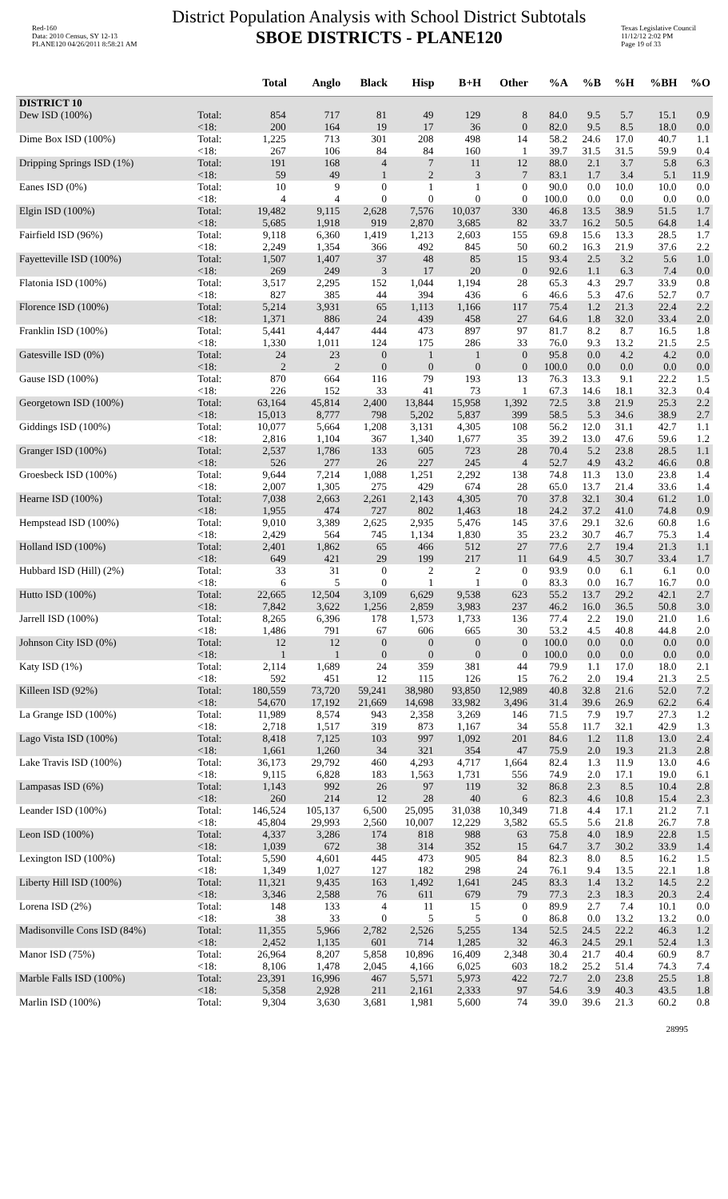Red-160
Data: 2010 Census, SY 12-13
PLANE120 04/26/2011 8:58:21 AM
District Population Analysis with School District Subtotals
SBOE DISTRICTS - PLANE120
Texas Legislative Council
11/12/12 2:02 PM
Page 19 of 33
| | | Total | Anglo | Black | Hisp | B+H | Other | %A | %B | %H | %BH | %O |
| --- | --- | --- | --- | --- | --- | --- | --- | --- | --- | --- | --- | --- |
| DISTRICT 10 | | | | | | | | | | | | |
| Dew ISD (100%) | Total: | 854 | 717 | 81 | 49 | 129 | 8 | 84.0 | 9.5 | 5.7 | 15.1 | 0.9 |
| | <18: | 200 | 164 | 19 | 17 | 36 | 0 | 82.0 | 9.5 | 8.5 | 18.0 | 0.0 |
| Dime Box ISD (100%) | Total: | 1,225 | 713 | 301 | 208 | 498 | 14 | 58.2 | 24.6 | 17.0 | 40.7 | 1.1 |
| | <18: | 267 | 106 | 84 | 84 | 160 | 1 | 39.7 | 31.5 | 31.5 | 59.9 | 0.4 |
| Dripping Springs ISD (1%) | Total: | 191 | 168 | 4 | 7 | 11 | 12 | 88.0 | 2.1 | 3.7 | 5.8 | 6.3 |
| | <18: | 59 | 49 | 1 | 2 | 3 | 7 | 83.1 | 1.7 | 3.4 | 5.1 | 11.9 |
| Eanes ISD (0%) | Total: | 10 | 9 | 0 | 1 | 1 | 0 | 90.0 | 0.0 | 10.0 | 10.0 | 0.0 |
| | <18: | 4 | 4 | 0 | 0 | 0 | 0 | 100.0 | 0.0 | 0.0 | 0.0 | 0.0 |
| Elgin ISD (100%) | Total: | 19,482 | 9,115 | 2,628 | 7,576 | 10,037 | 330 | 46.8 | 13.5 | 38.9 | 51.5 | 1.7 |
| | <18: | 5,685 | 1,918 | 919 | 2,870 | 3,685 | 82 | 33.7 | 16.2 | 50.5 | 64.8 | 1.4 |
| Fairfield ISD (96%) | Total: | 9,118 | 6,360 | 1,419 | 1,213 | 2,603 | 155 | 69.8 | 15.6 | 13.3 | 28.5 | 1.7 |
| | <18: | 2,249 | 1,354 | 366 | 492 | 845 | 50 | 60.2 | 16.3 | 21.9 | 37.6 | 2.2 |
| Fayetteville ISD (100%) | Total: | 1,507 | 1,407 | 37 | 48 | 85 | 15 | 93.4 | 2.5 | 3.2 | 5.6 | 1.0 |
| | <18: | 269 | 249 | 3 | 17 | 20 | 0 | 92.6 | 1.1 | 6.3 | 7.4 | 0.0 |
| Flatonia ISD (100%) | Total: | 3,517 | 2,295 | 152 | 1,044 | 1,194 | 28 | 65.3 | 4.3 | 29.7 | 33.9 | 0.8 |
| | <18: | 827 | 385 | 44 | 394 | 436 | 6 | 46.6 | 5.3 | 47.6 | 52.7 | 0.7 |
| Florence ISD (100%) | Total: | 5,214 | 3,931 | 65 | 1,113 | 1,166 | 117 | 75.4 | 1.2 | 21.3 | 22.4 | 2.2 |
| | <18: | 1,371 | 886 | 24 | 439 | 458 | 27 | 64.6 | 1.8 | 32.0 | 33.4 | 2.0 |
| Franklin ISD (100%) | Total: | 5,441 | 4,447 | 444 | 473 | 897 | 97 | 81.7 | 8.2 | 8.7 | 16.5 | 1.8 |
| | <18: | 1,330 | 1,011 | 124 | 175 | 286 | 33 | 76.0 | 9.3 | 13.2 | 21.5 | 2.5 |
| Gatesville ISD (0%) | Total: | 24 | 23 | 0 | 1 | 1 | 0 | 95.8 | 0.0 | 4.2 | 4.2 | 0.0 |
| | <18: | 2 | 2 | 0 | 0 | 0 | 0 | 100.0 | 0.0 | 0.0 | 0.0 | 0.0 |
| Gause ISD (100%) | Total: | 870 | 664 | 116 | 79 | 193 | 13 | 76.3 | 13.3 | 9.1 | 22.2 | 1.5 |
| | <18: | 226 | 152 | 33 | 41 | 73 | 1 | 67.3 | 14.6 | 18.1 | 32.3 | 0.4 |
| Georgetown ISD (100%) | Total: | 63,164 | 45,814 | 2,400 | 13,844 | 15,958 | 1,392 | 72.5 | 3.8 | 21.9 | 25.3 | 2.2 |
| | <18: | 15,013 | 8,777 | 798 | 5,202 | 5,837 | 399 | 58.5 | 5.3 | 34.6 | 38.9 | 2.7 |
| Giddings ISD (100%) | Total: | 10,077 | 5,664 | 1,208 | 3,131 | 4,305 | 108 | 56.2 | 12.0 | 31.1 | 42.7 | 1.1 |
| | <18: | 2,816 | 1,104 | 367 | 1,340 | 1,677 | 35 | 39.2 | 13.0 | 47.6 | 59.6 | 1.2 |
| Granger ISD (100%) | Total: | 2,537 | 1,786 | 133 | 605 | 723 | 28 | 70.4 | 5.2 | 23.8 | 28.5 | 1.1 |
| | <18: | 526 | 277 | 26 | 227 | 245 | 4 | 52.7 | 4.9 | 43.2 | 46.6 | 0.8 |
| Groesbeck ISD (100%) | Total: | 9,644 | 7,214 | 1,088 | 1,251 | 2,292 | 138 | 74.8 | 11.3 | 13.0 | 23.8 | 1.4 |
| | <18: | 2,007 | 1,305 | 275 | 429 | 674 | 28 | 65.0 | 13.7 | 21.4 | 33.6 | 1.4 |
| Hearne ISD (100%) | Total: | 7,038 | 2,663 | 2,261 | 2,143 | 4,305 | 70 | 37.8 | 32.1 | 30.4 | 61.2 | 1.0 |
| | <18: | 1,955 | 474 | 727 | 802 | 1,463 | 18 | 24.2 | 37.2 | 41.0 | 74.8 | 0.9 |
| Hempstead ISD (100%) | Total: | 9,010 | 3,389 | 2,625 | 2,935 | 5,476 | 145 | 37.6 | 29.1 | 32.6 | 60.8 | 1.6 |
| | <18: | 2,429 | 564 | 745 | 1,134 | 1,830 | 35 | 23.2 | 30.7 | 46.7 | 75.3 | 1.4 |
| Holland ISD (100%) | Total: | 2,401 | 1,862 | 65 | 466 | 512 | 27 | 77.6 | 2.7 | 19.4 | 21.3 | 1.1 |
| | <18: | 649 | 421 | 29 | 199 | 217 | 11 | 64.9 | 4.5 | 30.7 | 33.4 | 1.7 |
| Hubbard ISD (Hill) (2%) | Total: | 33 | 31 | 0 | 2 | 2 | 0 | 93.9 | 0.0 | 6.1 | 6.1 | 0.0 |
| | <18: | 6 | 5 | 0 | 1 | 1 | 0 | 83.3 | 0.0 | 16.7 | 16.7 | 0.0 |
| Hutto ISD (100%) | Total: | 22,665 | 12,504 | 3,109 | 6,629 | 9,538 | 623 | 55.2 | 13.7 | 29.2 | 42.1 | 2.7 |
| | <18: | 7,842 | 3,622 | 1,256 | 2,859 | 3,983 | 237 | 46.2 | 16.0 | 36.5 | 50.8 | 3.0 |
| Jarrell ISD (100%) | Total: | 8,265 | 6,396 | 178 | 1,573 | 1,733 | 136 | 77.4 | 2.2 | 19.0 | 21.0 | 1.6 |
| | <18: | 1,486 | 791 | 67 | 606 | 665 | 30 | 53.2 | 4.5 | 40.8 | 44.8 | 2.0 |
| Johnson City ISD (0%) | Total: | 12 | 12 | 0 | 0 | 0 | 0 | 100.0 | 0.0 | 0.0 | 0.0 | 0.0 |
| | <18: | 1 | 1 | 0 | 0 | 0 | 0 | 100.0 | 0.0 | 0.0 | 0.0 | 0.0 |
| Katy ISD (1%) | Total: | 2,114 | 1,689 | 24 | 359 | 381 | 44 | 79.9 | 1.1 | 17.0 | 18.0 | 2.1 |
| | <18: | 592 | 451 | 12 | 115 | 126 | 15 | 76.2 | 2.0 | 19.4 | 21.3 | 2.5 |
| Killeen ISD (92%) | Total: | 180,559 | 73,720 | 59,241 | 38,980 | 93,850 | 12,989 | 40.8 | 32.8 | 21.6 | 52.0 | 7.2 |
| | <18: | 54,670 | 17,192 | 21,669 | 14,698 | 33,982 | 3,496 | 31.4 | 39.6 | 26.9 | 62.2 | 6.4 |
| La Grange ISD (100%) | Total: | 11,989 | 8,574 | 943 | 2,358 | 3,269 | 146 | 71.5 | 7.9 | 19.7 | 27.3 | 1.2 |
| | <18: | 2,718 | 1,517 | 319 | 873 | 1,167 | 34 | 55.8 | 11.7 | 32.1 | 42.9 | 1.3 |
| Lago Vista ISD (100%) | Total: | 8,418 | 7,125 | 103 | 997 | 1,092 | 201 | 84.6 | 1.2 | 11.8 | 13.0 | 2.4 |
| | <18: | 1,661 | 1,260 | 34 | 321 | 354 | 47 | 75.9 | 2.0 | 19.3 | 21.3 | 2.8 |
| Lake Travis ISD (100%) | Total: | 36,173 | 29,792 | 460 | 4,293 | 4,717 | 1,664 | 82.4 | 1.3 | 11.9 | 13.0 | 4.6 |
| | <18: | 9,115 | 6,828 | 183 | 1,563 | 1,731 | 556 | 74.9 | 2.0 | 17.1 | 19.0 | 6.1 |
| Lampasas ISD (6%) | Total: | 1,143 | 992 | 26 | 97 | 119 | 32 | 86.8 | 2.3 | 8.5 | 10.4 | 2.8 |
| | <18: | 260 | 214 | 12 | 28 | 40 | 6 | 82.3 | 4.6 | 10.8 | 15.4 | 2.3 |
| Leander ISD (100%) | Total: | 146,524 | 105,137 | 6,500 | 25,095 | 31,038 | 10,349 | 71.8 | 4.4 | 17.1 | 21.2 | 7.1 |
| | <18: | 45,804 | 29,993 | 2,560 | 10,007 | 12,229 | 3,582 | 65.5 | 5.6 | 21.8 | 26.7 | 7.8 |
| Leon ISD (100%) | Total: | 4,337 | 3,286 | 174 | 818 | 988 | 63 | 75.8 | 4.0 | 18.9 | 22.8 | 1.5 |
| | <18: | 1,039 | 672 | 38 | 314 | 352 | 15 | 64.7 | 3.7 | 30.2 | 33.9 | 1.4 |
| Lexington ISD (100%) | Total: | 5,590 | 4,601 | 445 | 473 | 905 | 84 | 82.3 | 8.0 | 8.5 | 16.2 | 1.5 |
| | <18: | 1,349 | 1,027 | 127 | 182 | 298 | 24 | 76.1 | 9.4 | 13.5 | 22.1 | 1.8 |
| Liberty Hill ISD (100%) | Total: | 11,321 | 9,435 | 163 | 1,492 | 1,641 | 245 | 83.3 | 1.4 | 13.2 | 14.5 | 2.2 |
| | <18: | 3,346 | 2,588 | 76 | 611 | 679 | 79 | 77.3 | 2.3 | 18.3 | 20.3 | 2.4 |
| Lorena ISD (2%) | Total: | 148 | 133 | 4 | 11 | 15 | 0 | 89.9 | 2.7 | 7.4 | 10.1 | 0.0 |
| | <18: | 38 | 33 | 0 | 5 | 5 | 0 | 86.8 | 0.0 | 13.2 | 13.2 | 0.0 |
| Madisonville Cons ISD (84%) | Total: | 11,355 | 5,966 | 2,782 | 2,526 | 5,255 | 134 | 52.5 | 24.5 | 22.2 | 46.3 | 1.2 |
| | <18: | 2,452 | 1,135 | 601 | 714 | 1,285 | 32 | 46.3 | 24.5 | 29.1 | 52.4 | 1.3 |
| Manor ISD (75%) | Total: | 26,964 | 8,207 | 5,858 | 10,896 | 16,409 | 2,348 | 30.4 | 21.7 | 40.4 | 60.9 | 8.7 |
| | <18: | 8,106 | 1,478 | 2,045 | 4,166 | 6,025 | 603 | 18.2 | 25.2 | 51.4 | 74.3 | 7.4 |
| Marble Falls ISD (100%) | Total: | 23,391 | 16,996 | 467 | 5,571 | 5,973 | 422 | 72.7 | 2.0 | 23.8 | 25.5 | 1.8 |
| | <18: | 5,358 | 2,928 | 211 | 2,161 | 2,333 | 97 | 54.6 | 3.9 | 40.3 | 43.5 | 1.8 |
| Marlin ISD (100%) | Total: | 9,304 | 3,630 | 3,681 | 1,981 | 5,600 | 74 | 39.0 | 39.6 | 21.3 | 60.2 | 0.8 |
28995